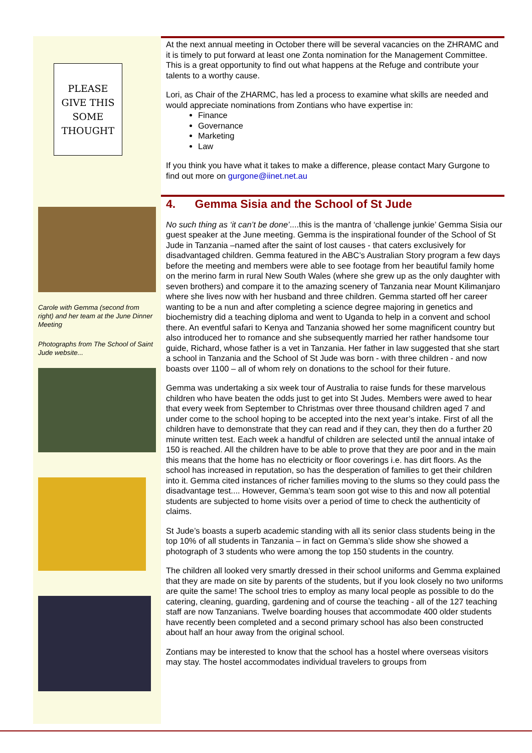PLEASE
GIVE THIS
SOME
THOUGHT
At the next annual meeting in October there will be several vacancies on the ZHRAMC and it is timely to put forward at least one Zonta nomination for the Management Committee. This is a great opportunity to find out what happens at the Refuge and contribute your talents to a worthy cause.
Lori, as Chair of the ZHARMC, has led a process to examine what skills are needed and would appreciate nominations from Zontians who have expertise in:
Finance
Governance
Marketing
Law
If you think you have what it takes to make a difference, please contact Mary Gurgone to find out more on gurgone@iinet.net.au
Carole with Gemma (second from right) and her team at the June Dinner Meeting
Photographs from The School of Saint Jude website...
4. Gemma Sisia and the School of St Jude
No such thing as ‘it can’t be done’....this is the mantra of ‘challenge junkie’ Gemma Sisia our guest speaker at the June meeting. Gemma is the inspirational founder of the School of St Jude in Tanzania –named after the saint of lost causes - that caters exclusively for disadvantaged children. Gemma featured in the ABC’s Australian Story program a few days before the meeting and members were able to see footage from her beautiful family home on the merino farm in rural New South Wales (where she grew up as the only daughter with seven brothers) and compare it to the amazing scenery of Tanzania near Mount Kilimanjaro where she lives now with her husband and three children. Gemma started off her career wanting to be a nun and after completing a science degree majoring in genetics and biochemistry did a teaching diploma and went to Uganda to help in a convent and school there. An eventful safari to Kenya and Tanzania showed her some magnificent country but also introduced her to romance and she subsequently married her rather handsome tour guide, Richard, whose father is a vet in Tanzania. Her father in law suggested that she start a school in Tanzania and the School of St Jude was born - with three children - and now boasts over 1100 – all of whom rely on donations to the school for their future.
Gemma was undertaking a six week tour of Australia to raise funds for these marvelous children who have beaten the odds just to get into St Judes. Members were awed to hear that every week from September to Christmas over three thousand children aged 7 and under come to the school hoping to be accepted into the next year’s intake. First of all the children have to demonstrate that they can read and if they can, they then do a further 20 minute written test. Each week a handful of children are selected until the annual intake of 150 is reached. All the children have to be able to prove that they are poor and in the main this means that the home has no electricity or floor coverings i.e. has dirt floors. As the school has increased in reputation, so has the desperation of families to get their children into it. Gemma cited instances of richer families moving to the slums so they could pass the disadvantage test.... However, Gemma’s team soon got wise to this and now all potential students are subjected to home visits over a period of time to check the authenticity of claims.
St Jude’s boasts a superb academic standing with all its senior class students being in the top 10% of all students in Tanzania – in fact on Gemma’s slide show she showed a photograph of 3 students who were among the top 150 students in the country.
The children all looked very smartly dressed in their school uniforms and Gemma explained that they are made on site by parents of the students, but if you look closely no two uniforms are quite the same! The school tries to employ as many local people as possible to do the catering, cleaning, guarding, gardening and of course the teaching - all of the 127 teaching staff are now Tanzanians. Twelve boarding houses that accommodate 400 older students have recently been completed and a second primary school has also been constructed about half an hour away from the original school.
Zontians may be interested to know that the school has a hostel where overseas visitors may stay. The hostel accommodates individual travelers to groups from